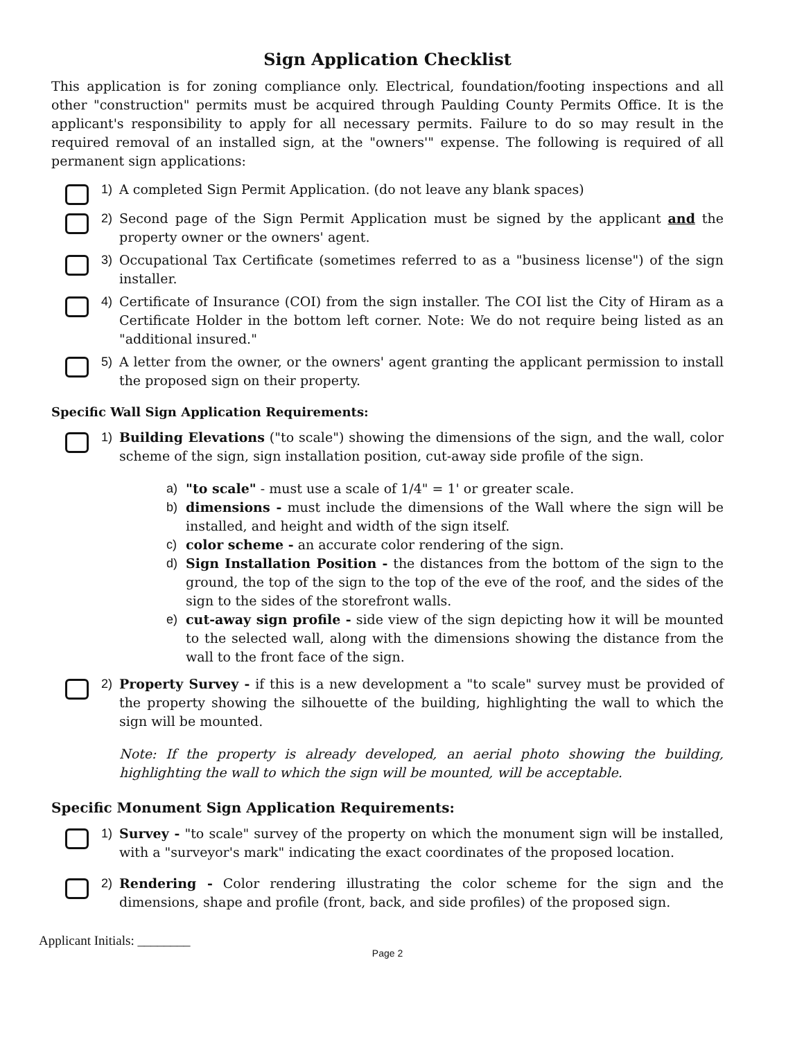Sign Application Checklist
This application is for zoning compliance only. Electrical, foundation/footing inspections and all other "construction" permits must be acquired through Paulding County Permits Office. It is the applicant's responsibility to apply for all necessary permits. Failure to do so may result in the required removal of an installed sign, at the "owners'" expense. The following is required of all permanent sign applications:
1) A completed Sign Permit Application. (do not leave any blank spaces)
2) Second page of the Sign Permit Application must be signed by the applicant and the property owner or the owners' agent.
3) Occupational Tax Certificate (sometimes referred to as a "business license") of the sign installer.
4) Certificate of Insurance (COI) from the sign installer. The COI list the City of Hiram as a Certificate Holder in the bottom left corner. Note: We do not require being listed as an "additional insured."
5) A letter from the owner, or the owners' agent granting the applicant permission to install the proposed sign on their property.
Specific Wall Sign Application Requirements:
1) Building Elevations ("to scale") showing the dimensions of the sign, and the wall, color scheme of the sign, sign installation position, cut-away side profile of the sign.
a) "to scale" - must use a scale of 1/4" = 1' or greater scale.
b) dimensions - must include the dimensions of the Wall where the sign will be installed, and height and width of the sign itself.
c) color scheme - an accurate color rendering of the sign.
d) Sign Installation Position - the distances from the bottom of the sign to the ground, the top of the sign to the top of the eve of the roof, and the sides of the sign to the sides of the storefront walls.
e) cut-away sign profile - side view of the sign depicting how it will be mounted to the selected wall, along with the dimensions showing the distance from the wall to the front face of the sign.
2) Property Survey - if this is a new development a "to scale" survey must be provided of the property showing the silhouette of the building, highlighting the wall to which the sign will be mounted.
Note: If the property is already developed, an aerial photo showing the building, highlighting the wall to which the sign will be mounted, will be acceptable.
Specific Monument Sign Application Requirements:
1) Survey - "to scale" survey of the property on which the monument sign will be installed, with a "surveyor's mark" indicating the exact coordinates of the proposed location.
2) Rendering - Color rendering illustrating the color scheme for the sign and the dimensions, shape and profile (front, back, and side profiles) of the proposed sign.
Applicant Initials: ________
Page 2